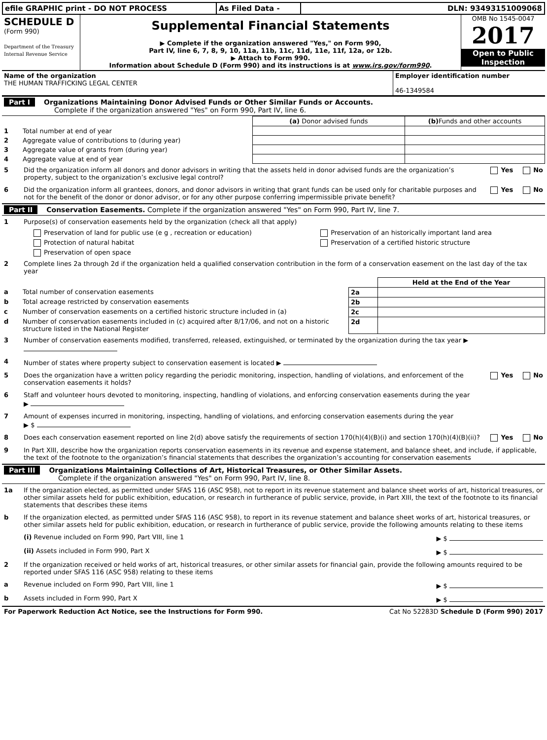| efile GRAPHIC print - DO NOT PROCESS | As Filed Data - | DLN: 93493151009068 |
| SCHEDULE D (Form 990) Department of the Treasury Internal Revenue Service | Supplemental Financial Statements ▶ Complete if the organization answered "Yes," on Form 990, Part IV, line 6, 7, 8, 9, 10, 11a, 11b, 11c, 11d, 11e, 11f, 12a, or 12b. ▶ Attach to Form 990. Information about Schedule D (Form 990) and its instructions is at www.irs.gov/form990 . | OMB No 1545-0047 2017 Open to Public Inspection |
| Name of the organization THE HUMAN TRAFFICKING LEGAL CENTER | Employer identification number 46-1349584 |
Part I Organizations Maintaining Donor Advised Funds or Other Similar Funds or Accounts.
Complete if the organization answered "Yes" on Form 990, Part IV, line 6.
| | | (a) Donor advised funds | (b) Funds and other accounts |
| 1 | Total number at end of year | | |
| 2 | Aggregate value of contributions to (during year) | | |
| 3 | Aggregate value of grants from (during year) | | |
| 4 | Aggregate value at end of year | | |
5 Did the organization inform all donors and donor advisors in writing that the assets held in donor advised funds are the organization’s property, subject to the organization’s exclusive legal control? Yes No
6 Did the organization inform all grantees, donors, and donor advisors in writing that grant funds can be used only for charitable purposes and not for the benefit of the donor or donor advisor, or for any other purpose conferring impermissible private benefit? Yes No
Part II Conservation Easements. Complete if the organization answered "Yes" on Form 990, Part IV, line 7.
1 Purpose(s) of conservation easements held by the organization (check all that apply)
| Preservation of land for public use (e g , recreation or education) | Preservation of an historically important land area |
| Protection of natural habitat | Preservation of a certified historic structure |
| Preservation of open space | |
2 Complete lines 2a through 2d if the organization held a qualified conservation contribution in the form of a conservation easement on the last day of the tax year
| | | | Held at the End of the Year |
| a | Total number of conservation easements | 2a | |
| b | Total acreage restricted by conservation easements | 2b | |
| c | Number of conservation easements on a certified historic structure included in (a) | 2c | |
| d | Number of conservation easements included in (c) acquired after 8/17/06, and not on a historic structure listed in the National Register | 2d | |
3 Number of conservation easements modified, transferred, released, extinguished, or terminated by the organization during the tax year ▶
4 Number of states where property subject to conservation easement is located ▶
5 Does the organization have a written policy regarding the periodic monitoring, inspection, handling of violations, and enforcement of the conservation easements it holds? Yes No
6 Staff and volunteer hours devoted to monitoring, inspecting, handling of violations, and enforcing conservation easements during the year
▶
7 Amount of expenses incurred in monitoring, inspecting, handling of violations, and enforcing conservation easements during the year
▶ $
8 Does each conservation easement reported on line 2(d) above satisfy the requirements of section 170(h)(4)(B)(i) and section 170(h)(4)(B)(ii)? Yes No
9 In Part XIII, describe how the organization reports conservation easements in its revenue and expense statement, and balance sheet, and include, if applicable, the text of the footnote to the organization’s financial statements that describes the organization’s accounting for conservation easements
Part III Organizations Maintaining Collections of Art, Historical Treasures, or Other Similar Assets.
Complete if the organization answered "Yes" on Form 990, Part IV, line 8.
1a If the organization elected, as permitted under SFAS 116 (ASC 958), not to report in its revenue statement and balance sheet works of art, historical treasures, or other similar assets held for public exhibition, education, or research in furtherance of public service, provide, in Part XIII, the text of the footnote to its financial statements that describes these items
b If the organization elected, as permitted under SFAS 116 (ASC 958), to report in its revenue statement and balance sheet works of art, historical treasures, or other similar assets held for public exhibition, education, or research in furtherance of public service, provide the following amounts relating to these items
(i) Revenue included on Form 990, Part VIII, line 1 ▶ $
(ii) Assets included in Form 990, Part X ▶ $
2 If the organization received or held works of art, historical treasures, or other similar assets for financial gain, provide the following amounts required to be reported under SFAS 116 (ASC 958) relating to these items
a Revenue included on Form 990, Part VIII, line 1 ▶ $
b Assets included in Form 990, Part X ▶ $
| For Paperwork Reduction Act Notice, see the Instructions for Form 990. | Cat No 52283D Schedule D (Form 990) 2017 |